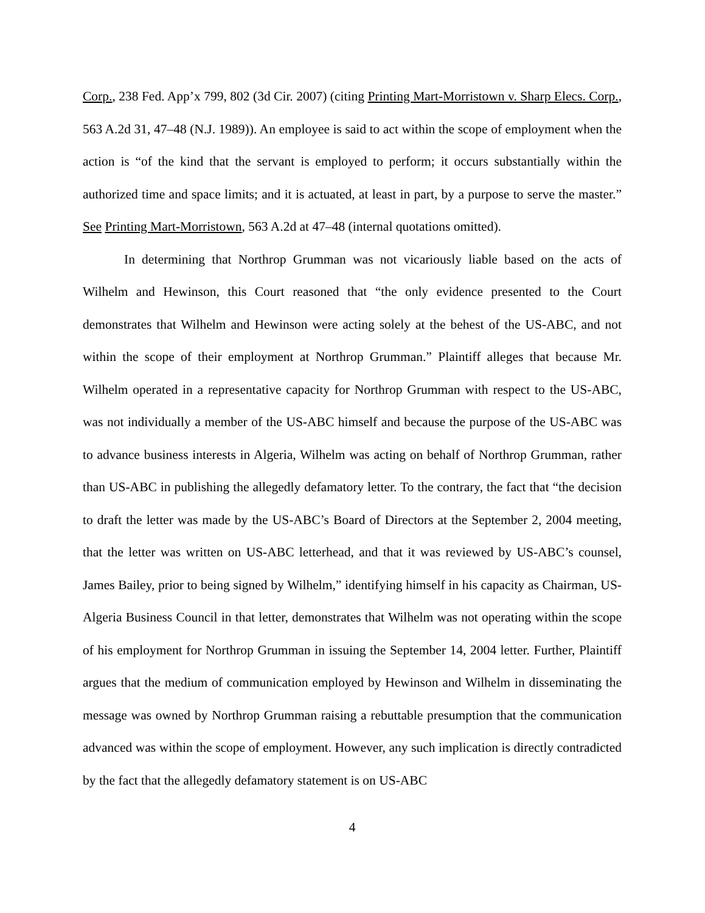Corp., 238 Fed. App’x 799, 802 (3d Cir. 2007) (citing Printing Mart-Morristown v. Sharp Elecs. Corp., 563 A.2d 31, 47–48 (N.J. 1989)). An employee is said to act within the scope of employment when the action is “of the kind that the servant is employed to perform; it occurs substantially within the authorized time and space limits; and it is actuated, at least in part, by a purpose to serve the master.” See Printing Mart-Morristown, 563 A.2d at 47–48 (internal quotations omitted).
In determining that Northrop Grumman was not vicariously liable based on the acts of Wilhelm and Hewinson, this Court reasoned that “the only evidence presented to the Court demonstrates that Wilhelm and Hewinson were acting solely at the behest of the US-ABC, and not within the scope of their employment at Northrop Grumman.” Plaintiff alleges that because Mr. Wilhelm operated in a representative capacity for Northrop Grumman with respect to the US-ABC, was not individually a member of the US-ABC himself and because the purpose of the US-ABC was to advance business interests in Algeria, Wilhelm was acting on behalf of Northrop Grumman, rather than US-ABC in publishing the allegedly defamatory letter. To the contrary, the fact that “the decision to draft the letter was made by the US-ABC’s Board of Directors at the September 2, 2004 meeting, that the letter was written on US-ABC letterhead, and that it was reviewed by US-ABC’s counsel, James Bailey, prior to being signed by Wilhelm,” identifying himself in his capacity as Chairman, US-Algeria Business Council in that letter, demonstrates that Wilhelm was not operating within the scope of his employment for Northrop Grumman in issuing the September 14, 2004 letter. Further, Plaintiff argues that the medium of communication employed by Hewinson and Wilhelm in disseminating the message was owned by Northrop Grumman raising a rebuttable presumption that the communication advanced was within the scope of employment. However, any such implication is directly contradicted by the fact that the allegedly defamatory statement is on US-ABC
4